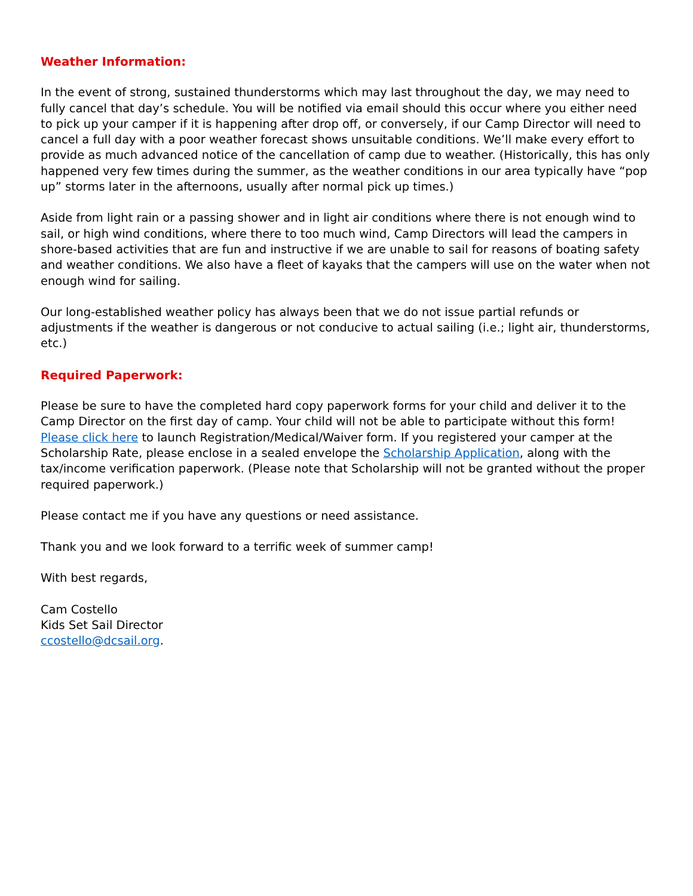Weather Information:
In the event of strong, sustained thunderstorms which may last throughout the day, we may need to fully cancel that day’s schedule. You will be notified via email should this occur where you either need to pick up your camper if it is happening after drop off, or conversely, if our Camp Director will need to cancel a full day with a poor weather forecast shows unsuitable conditions. We’ll make every effort to provide as much advanced notice of the cancellation of camp due to weather. (Historically, this has only happened very few times during the summer, as the weather conditions in our area typically have “pop up” storms later in the afternoons, usually after normal pick up times.)
Aside from light rain or a passing shower and in light air conditions where there is not enough wind to sail, or high wind conditions, where there to too much wind, Camp Directors will lead the campers in shore-based activities that are fun and instructive if we are unable to sail for reasons of boating safety and weather conditions. We also have a fleet of kayaks that the campers will use on the water when not enough wind for sailing.
Our long-established weather policy has always been that we do not issue partial refunds or adjustments if the weather is dangerous or not conducive to actual sailing (i.e.; light air, thunderstorms, etc.)
Required Paperwork:
Please be sure to have the completed hard copy paperwork forms for your child and deliver it to the Camp Director on the first day of camp. Your child will not be able to participate without this form! Please click here to launch Registration/Medical/Waiver form. If you registered your camper at the Scholarship Rate, please enclose in a sealed envelope the Scholarship Application, along with the tax/income verification paperwork. (Please note that Scholarship will not be granted without the proper required paperwork.)
Please contact me if you have any questions or need assistance.
Thank you and we look forward to a terrific week of summer camp!
With best regards,
Cam Costello
Kids Set Sail Director
ccostello@dcsail.org.